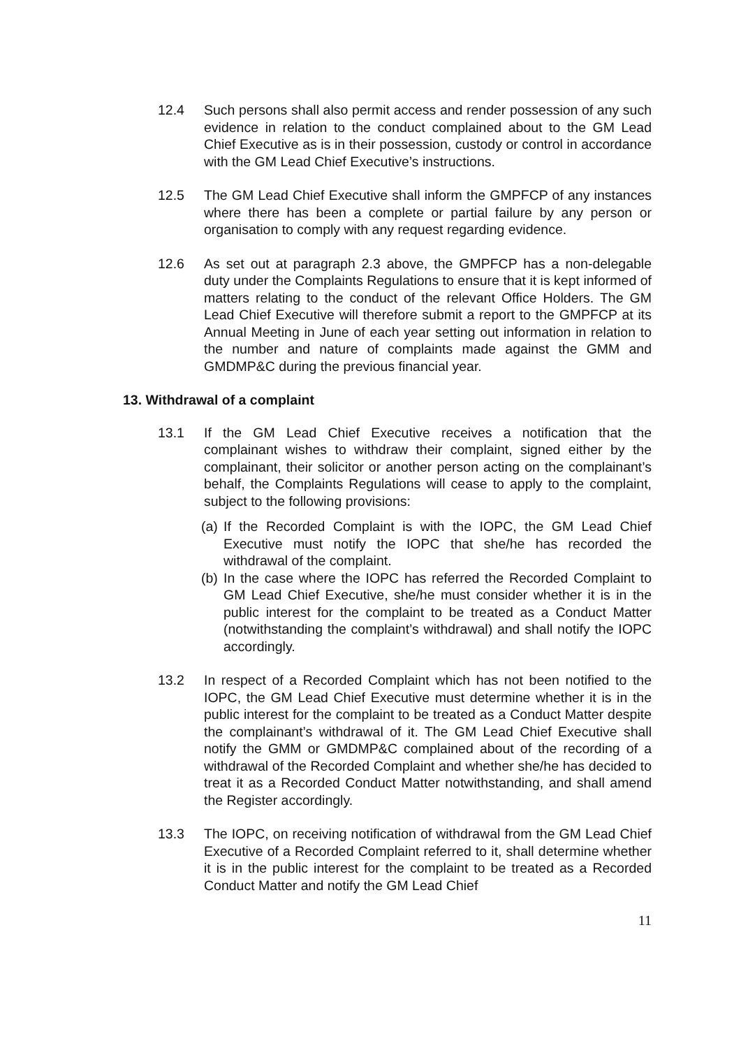12.4 Such persons shall also permit access and render possession of any such evidence in relation to the conduct complained about to the GM Lead Chief Executive as is in their possession, custody or control in accordance with the GM Lead Chief Executive’s instructions.
12.5 The GM Lead Chief Executive shall inform the GMPFCP of any instances where there has been a complete or partial failure by any person or organisation to comply with any request regarding evidence.
12.6 As set out at paragraph 2.3 above, the GMPFCP has a non-delegable duty under the Complaints Regulations to ensure that it is kept informed of matters relating to the conduct of the relevant Office Holders. The GM Lead Chief Executive will therefore submit a report to the GMPFCP at its Annual Meeting in June of each year setting out information in relation to the number and nature of complaints made against the GMM and GMDMP&C during the previous financial year.
13. Withdrawal of a complaint
13.1 If the GM Lead Chief Executive receives a notification that the complainant wishes to withdraw their complaint, signed either by the complainant, their solicitor or another person acting on the complainant’s behalf, the Complaints Regulations will cease to apply to the complaint, subject to the following provisions:
(a)
If the Recorded Complaint is with the IOPC, the GM Lead Chief Executive must notify the IOPC that she/he has recorded the withdrawal of the complaint.
(b)
In the case where the IOPC has referred the Recorded Complaint to GM Lead Chief Executive, she/he must consider whether it is in the public interest for the complaint to be treated as a Conduct Matter (notwithstanding the complaint’s withdrawal) and shall notify the IOPC accordingly.
13.2 In respect of a Recorded Complaint which has not been notified to the IOPC, the GM Lead Chief Executive must determine whether it is in the public interest for the complaint to be treated as a Conduct Matter despite the complainant’s withdrawal of it. The GM Lead Chief Executive shall notify the GMM or GMDMP&C complained about of the recording of a withdrawal of the Recorded Complaint and whether she/he has decided to treat it as a Recorded Conduct Matter notwithstanding, and shall amend the Register accordingly.
13.3 The IOPC, on receiving notification of withdrawal from the GM Lead Chief Executive of a Recorded Complaint referred to it, shall determine whether it is in the public interest for the complaint to be treated as a Recorded Conduct Matter and notify the GM Lead Chief
11